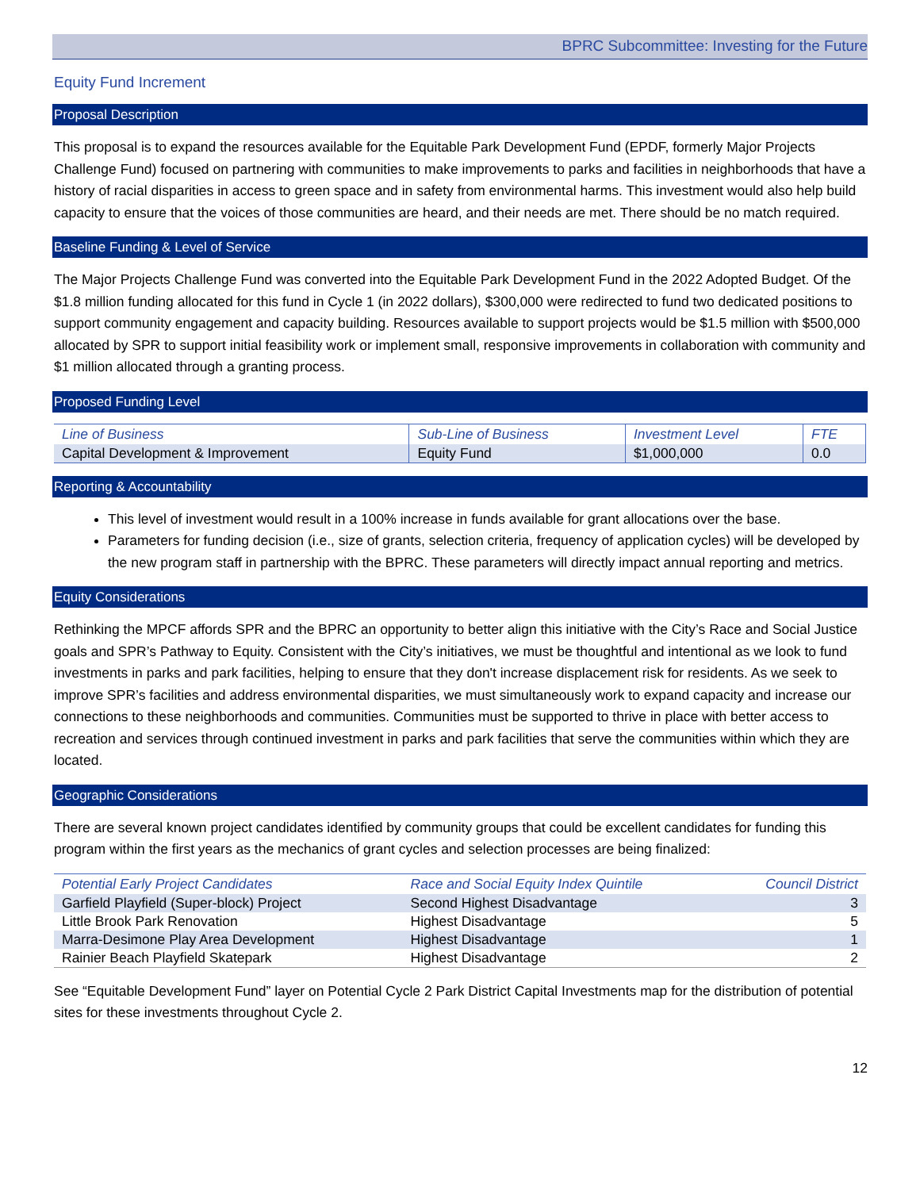BPRC Subcommittee: Investing for the Future
Equity Fund Increment
Proposal Description
This proposal is to expand the resources available for the Equitable Park Development Fund (EPDF, formerly Major Projects Challenge Fund) focused on partnering with communities to make improvements to parks and facilities in neighborhoods that have a history of racial disparities in access to green space and in safety from environmental harms. This investment would also help build capacity to ensure that the voices of those communities are heard, and their needs are met. There should be no match required.
Baseline Funding & Level of Service
The Major Projects Challenge Fund was converted into the Equitable Park Development Fund in the 2022 Adopted Budget. Of the $1.8 million funding allocated for this fund in Cycle 1 (in 2022 dollars), $300,000 were redirected to fund two dedicated positions to support community engagement and capacity building. Resources available to support projects would be $1.5 million with $500,000 allocated by SPR to support initial feasibility work or implement small, responsive improvements in collaboration with community and $1 million allocated through a granting process.
Proposed Funding Level
| Line of Business | Sub-Line of Business | Investment Level | FTE |
| --- | --- | --- | --- |
| Capital Development & Improvement | Equity Fund | $1,000,000 | 0.0 |
Reporting & Accountability
This level of investment would result in a 100% increase in funds available for grant allocations over the base.
Parameters for funding decision (i.e., size of grants, selection criteria, frequency of application cycles) will be developed by the new program staff in partnership with the BPRC. These parameters will directly impact annual reporting and metrics.
Equity Considerations
Rethinking the MPCF affords SPR and the BPRC an opportunity to better align this initiative with the City’s Race and Social Justice goals and SPR’s Pathway to Equity. Consistent with the City’s initiatives, we must be thoughtful and intentional as we look to fund investments in parks and park facilities, helping to ensure that they don't increase displacement risk for residents. As we seek to improve SPR’s facilities and address environmental disparities, we must simultaneously work to expand capacity and increase our connections to these neighborhoods and communities. Communities must be supported to thrive in place with better access to recreation and services through continued investment in parks and park facilities that serve the communities within which they are located.
Geographic Considerations
There are several known project candidates identified by community groups that could be excellent candidates for funding this program within the first years as the mechanics of grant cycles and selection processes are being finalized:
| Potential Early Project Candidates | Race and Social Equity Index Quintile | Council District |
| --- | --- | --- |
| Garfield Playfield (Super-block) Project | Second Highest Disadvantage | 3 |
| Little Brook Park Renovation | Highest Disadvantage | 5 |
| Marra-Desimone Play Area Development | Highest Disadvantage | 1 |
| Rainier Beach Playfield Skatepark | Highest Disadvantage | 2 |
See “Equitable Development Fund” layer on Potential Cycle 2 Park District Capital Investments map for the distribution of potential sites for these investments throughout Cycle 2.
12